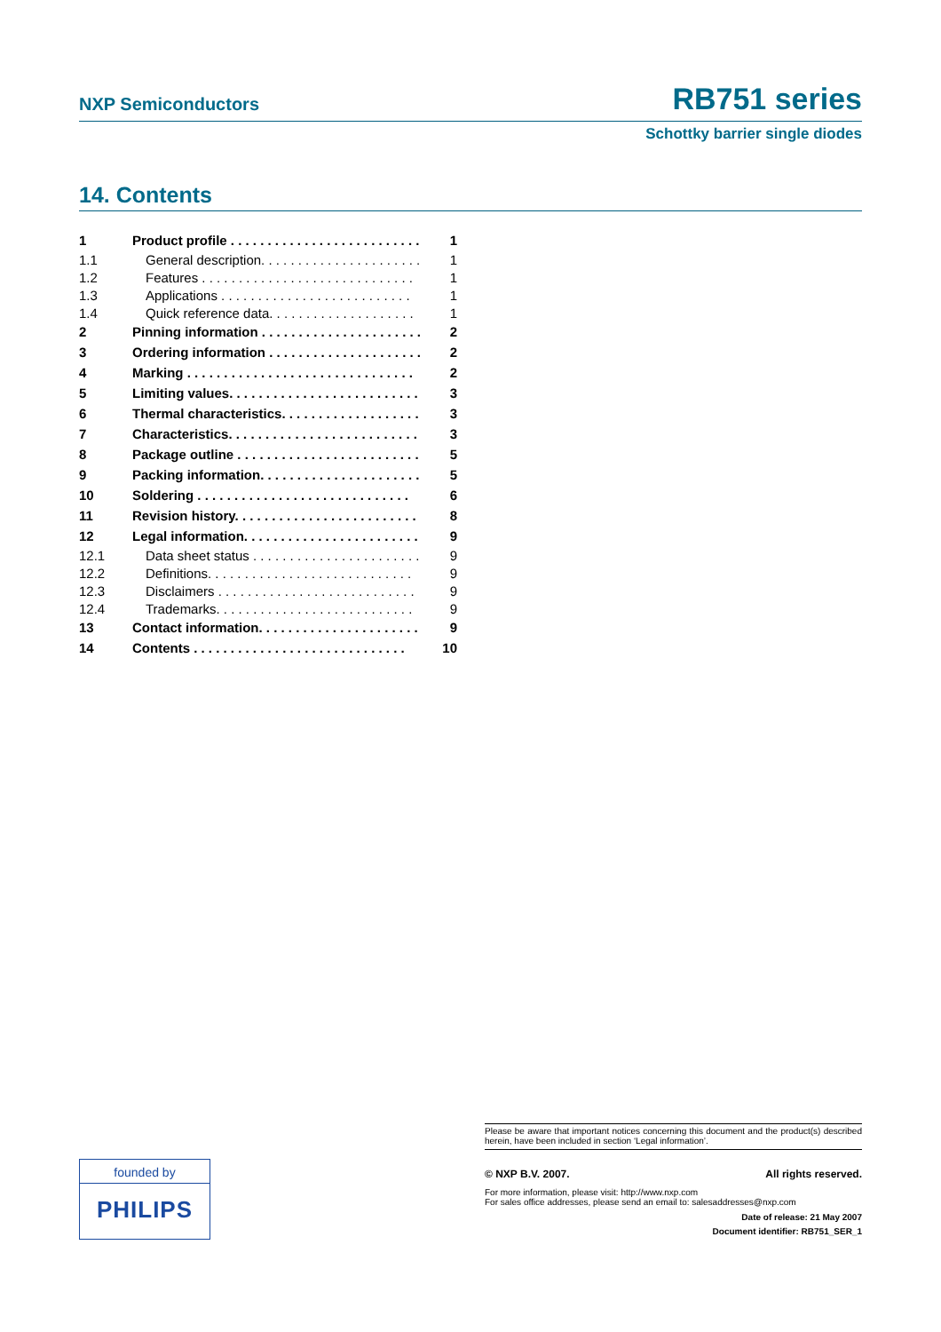NXP Semiconductors RB751 series
Schottky barrier single diodes
14. Contents
| 1 | Product profile . . . . . . . . . . . . . . . . . . . . . . . . . . | 1 |
| 1.1 | General description. . . . . . . . . . . . . . . . . . . . . . | 1 |
| 1.2 | Features . . . . . . . . . . . . . . . . . . . . . . . . . . . . . | 1 |
| 1.3 | Applications . . . . . . . . . . . . . . . . . . . . . . . . . . | 1 |
| 1.4 | Quick reference data. . . . . . . . . . . . . . . . . . . . | 1 |
| 2 | Pinning information . . . . . . . . . . . . . . . . . . . . . . | 2 |
| 3 | Ordering information . . . . . . . . . . . . . . . . . . . . . | 2 |
| 4 | Marking . . . . . . . . . . . . . . . . . . . . . . . . . . . . . . . | 2 |
| 5 | Limiting values. . . . . . . . . . . . . . . . . . . . . . . . . . | 3 |
| 6 | Thermal characteristics. . . . . . . . . . . . . . . . . . . | 3 |
| 7 | Characteristics. . . . . . . . . . . . . . . . . . . . . . . . . . | 3 |
| 8 | Package outline . . . . . . . . . . . . . . . . . . . . . . . . . | 5 |
| 9 | Packing information. . . . . . . . . . . . . . . . . . . . . . | 5 |
| 10 | Soldering . . . . . . . . . . . . . . . . . . . . . . . . . . . . . | 6 |
| 11 | Revision history. . . . . . . . . . . . . . . . . . . . . . . . . | 8 |
| 12 | Legal information. . . . . . . . . . . . . . . . . . . . . . . . | 9 |
| 12.1 | Data sheet status . . . . . . . . . . . . . . . . . . . . . . . | 9 |
| 12.2 | Definitions. . . . . . . . . . . . . . . . . . . . . . . . . . . . | 9 |
| 12.3 | Disclaimers . . . . . . . . . . . . . . . . . . . . . . . . . . . | 9 |
| 12.4 | Trademarks. . . . . . . . . . . . . . . . . . . . . . . . . . . | 9 |
| 13 | Contact information. . . . . . . . . . . . . . . . . . . . . . | 9 |
| 14 | Contents . . . . . . . . . . . . . . . . . . . . . . . . . . . . . | 10 |
Please be aware that important notices concerning this document and the product(s) described herein, have been included in section ‘Legal information’.
© NXP B.V. 2007. All rights reserved.
For more information, please visit: http://www.nxp.com
For sales office addresses, please send an email to: salesaddresses@nxp.com
Date of release: 21 May 2007
Document identifier: RB751_SER_1
founded by
PHILIPS